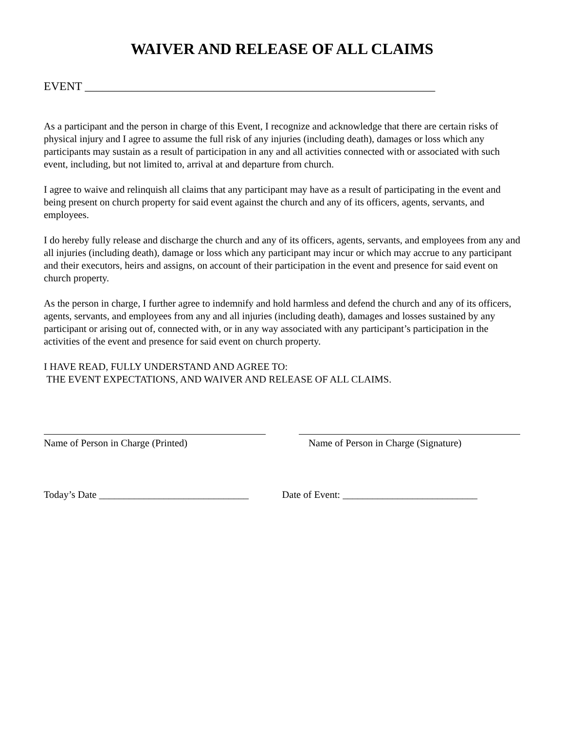WAIVER AND RELEASE OF ALL CLAIMS
EVENT ____________________________________________________________
As a participant and the person in charge of this Event, I recognize and acknowledge that there are certain risks of physical injury and I agree to assume the full risk of any injuries (including death), damages or loss which any participants may sustain as a result of participation in any and all activities connected with or associated with such event, including, but not limited to, arrival at and departure from church.
I agree to waive and relinquish all claims that any participant may have as a result of participating in the event and being present on church property for said event against the church and any of its officers, agents, servants, and employees.
I do hereby fully release and discharge the church and any of its officers, agents, servants, and employees from any and all injuries (including death), damage or loss which any participant may incur or which may accrue to any participant and their executors, heirs and assigns, on account of their participation in the event and presence for said event on church property.
As the person in charge, I further agree to indemnify and hold harmless and defend the church and any of its officers, agents, servants, and employees from any and all injuries (including death), damages and losses sustained by any participant or arising out of, connected with, or in any way associated with any participant’s participation in the activities of the event and presence for said event on church property.
I HAVE READ, FULLY UNDERSTAND AND AGREE TO:
THE EVENT EXPECTATIONS, AND WAIVER AND RELEASE OF ALL CLAIMS.
Name of Person in Charge (Printed)
Name of Person in Charge (Signature)
Today’s Date ______________________________
Date of Event: ___________________________